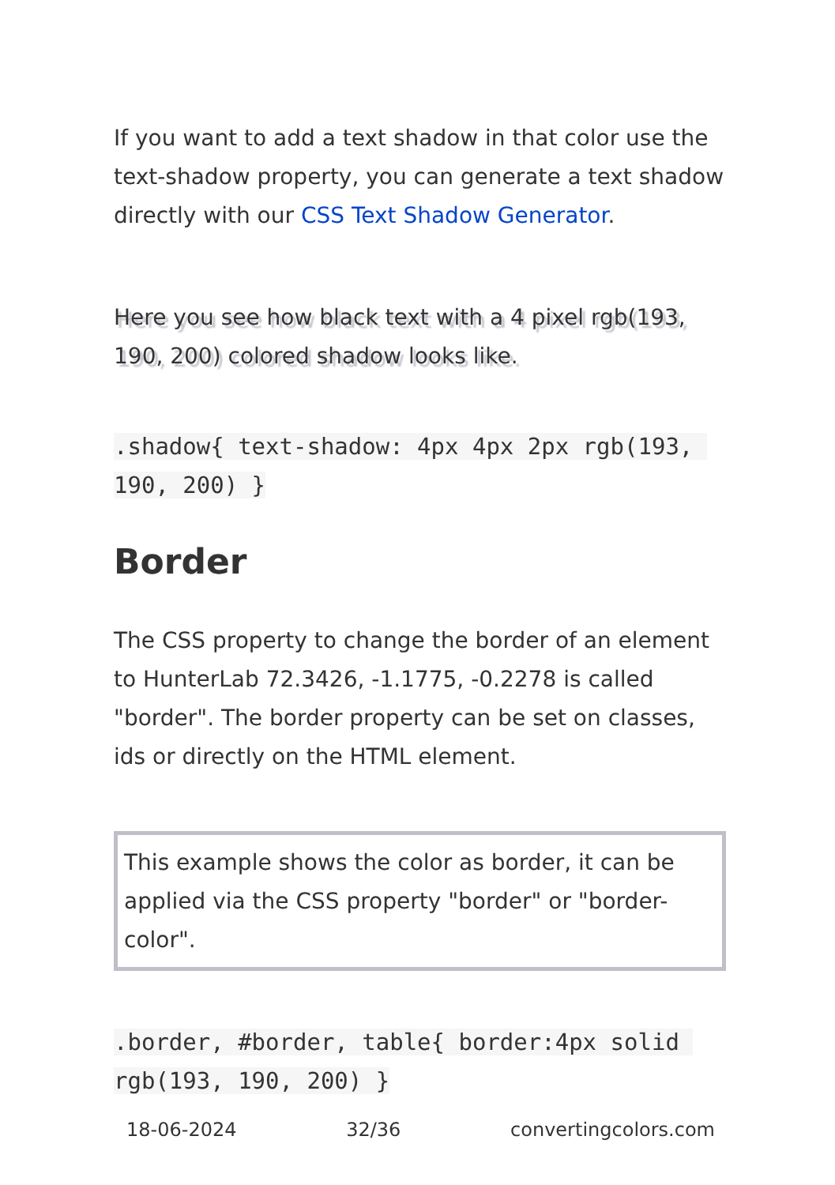If you want to add a text shadow in that color use the text-shadow property, you can generate a text shadow directly with our CSS Text Shadow Generator.
Here you see how black text with a 4 pixel rgb(193, 190, 200) colored shadow looks like.
.shadow{ text-shadow: 4px 4px 2px rgb(193, 190, 200) }
Border
The CSS property to change the border of an element to HunterLab 72.3426, -1.1775, -0.2278 is called "border". The border property can be set on classes, ids or directly on the HTML element.
This example shows the color as border, it can be applied via the CSS property "border" or "border-color".
.border, #border, table{ border:4px solid rgb(193, 190, 200) }
18-06-2024 32/36 convertingcolors.com